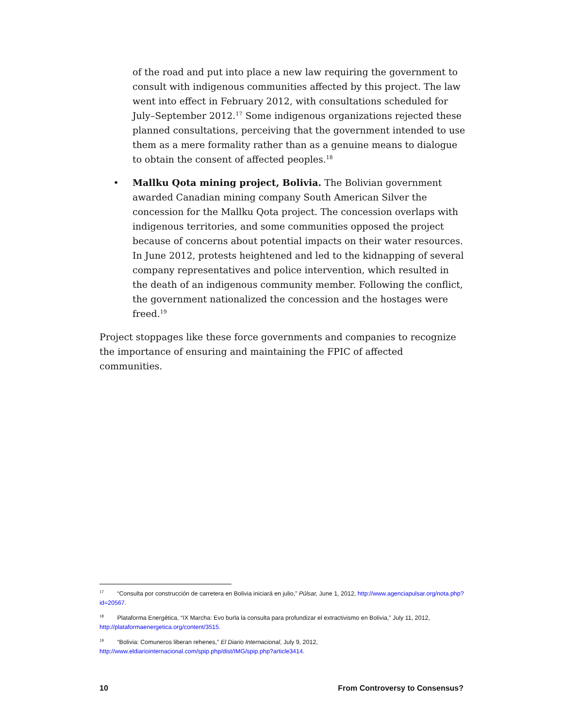of the road and put into place a new law requiring the government to consult with indigenous communities affected by this project. The law went into effect in February 2012, with consultations scheduled for July–September 2012.<sup>17</sup> Some indigenous organizations rejected these planned consultations, perceiving that the government intended to use them as a mere formality rather than as a genuine means to dialogue to obtain the consent of affected peoples.<sup>18</sup>
• Mallku Qota mining project, Bolivia. The Bolivian government awarded Canadian mining company South American Silver the concession for the Mallku Qota project. The concession overlaps with indigenous territories, and some communities opposed the project because of concerns about potential impacts on their water resources. In June 2012, protests heightened and led to the kidnapping of several company representatives and police intervention, which resulted in the death of an indigenous community member. Following the conflict, the government nationalized the concession and the hostages were freed.<sup>19</sup>
Project stoppages like these force governments and companies to recognize the importance of ensuring and maintaining the FPIC of affected communities.
<sup>17</sup> “Consulta por construcción de carretera en Bolivia iniciará en julio,” Púlsar, June 1, 2012, http://www.agenciapulsar.org/nota.php?id=20567.
<sup>18</sup> Plataforma Energética, “IX Marcha: Evo burla la consulta para profundizar el extractivismo en Bolivia,” July 11, 2012, http://plataformaenergetica.org/content/3515.
<sup>19</sup> “Bolivia: Comuneros liberan rehenes,” El Diario Internacional, July 9, 2012, http://www.eldiariointernacional.com/spip.php/dist/IMG/spip.php?article3414.
10 From Controversy to Consensus?